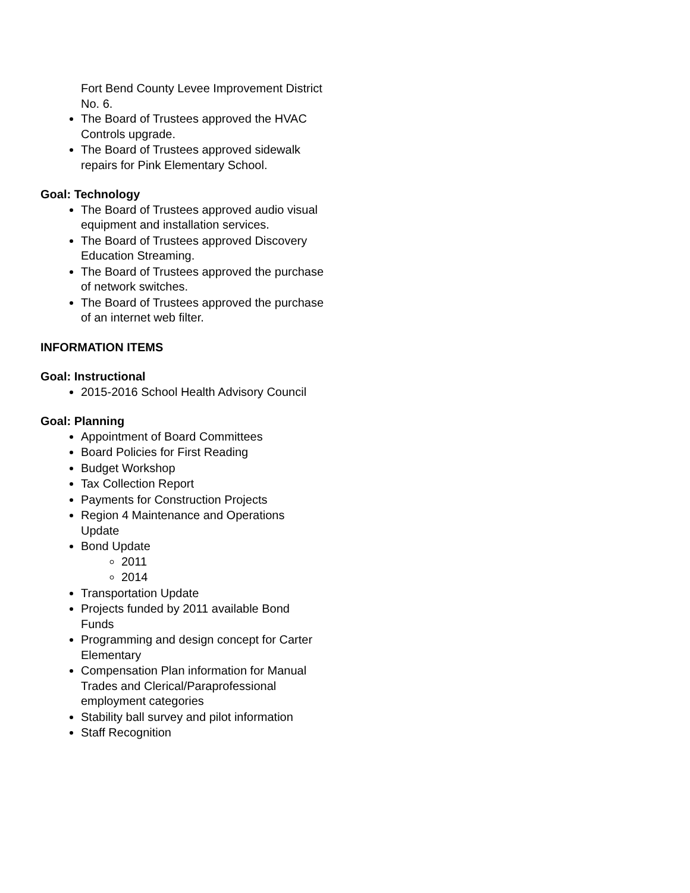Fort Bend County Levee Improvement District No. 6.
The Board of Trustees approved the HVAC Controls upgrade.
The Board of Trustees approved sidewalk repairs for Pink Elementary School.
Goal: Technology
The Board of Trustees approved audio visual equipment and installation services.
The Board of Trustees approved Discovery Education Streaming.
The Board of Trustees approved the purchase of network switches.
The Board of Trustees approved the purchase of an internet web filter.
INFORMATION ITEMS
Goal: Instructional
2015-2016 School Health Advisory Council
Goal: Planning
Appointment of Board Committees
Board Policies for First Reading
Budget Workshop
Tax Collection Report
Payments for Construction Projects
Region 4 Maintenance and Operations Update
Bond Update
2011
2014
Transportation Update
Projects funded by 2011 available Bond Funds
Programming and design concept for Carter Elementary
Compensation Plan information for Manual Trades and Clerical/Paraprofessional employment categories
Stability ball survey and pilot information
Staff Recognition